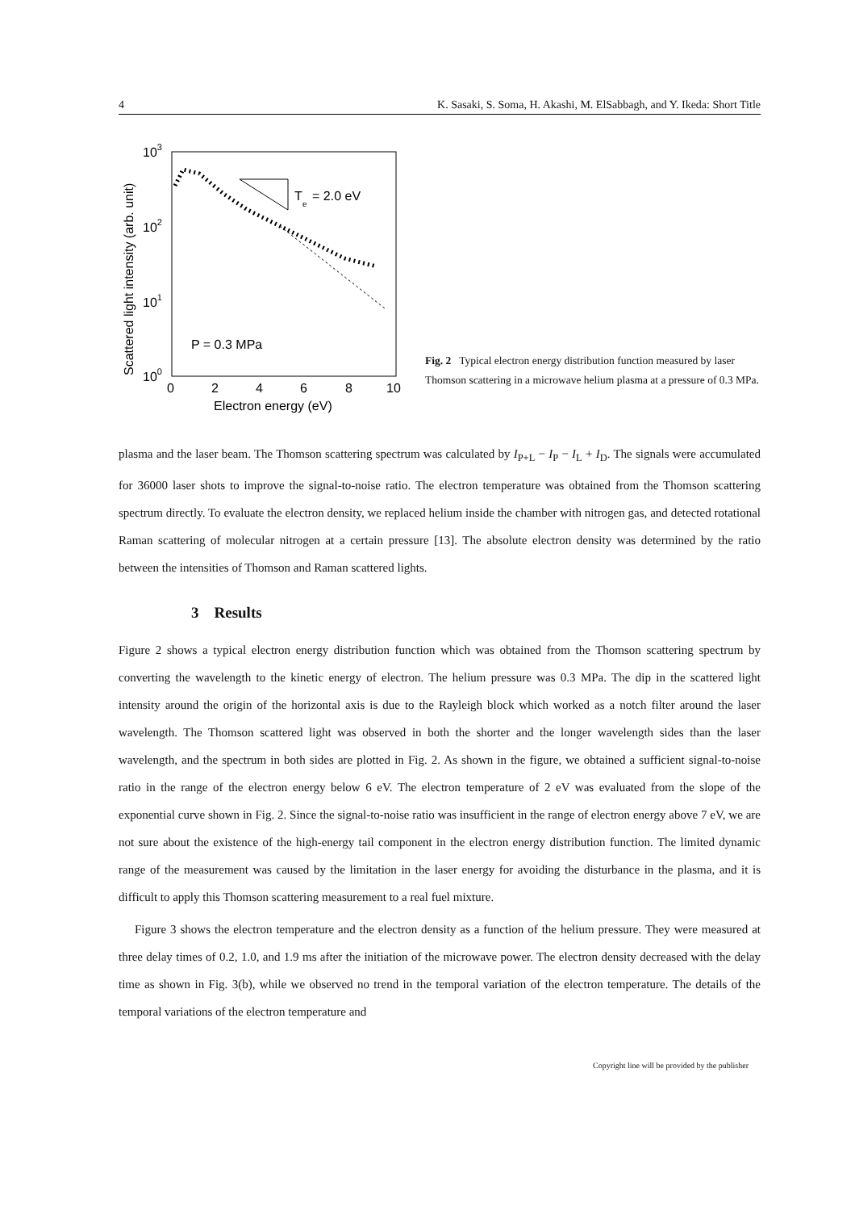4 K. Sasaki, S. Soma, H. Akashi, M. ElSabbagh, and Y. Ikeda: Short Title
103
102
101
100
0
2
4
6
8
10
Electron energy (eV)
Scattered light intensity (arb. unit)
P = 0.3 MPa
T
e
= 2.0 eV
Fig. 2 Typical electron energy distribution function measured by laser Thomson scattering in a microwave helium plasma at a pressure of 0.3 MPa.
plasma and the laser beam. The Thomson scattering spectrum was calculated by I<sub>P+L</sub> − I<sub>P</sub> − I<sub>L</sub> + I<sub>D</sub>. The signals were accumulated for 36000 laser shots to improve the signal-to-noise ratio. The electron temperature was obtained from the Thomson scattering spectrum directly. To evaluate the electron density, we replaced helium inside the chamber with nitrogen gas, and detected rotational Raman scattering of molecular nitrogen at a certain pressure [13]. The absolute electron density was determined by the ratio between the intensities of Thomson and Raman scattered lights.
3 Results
Figure 2 shows a typical electron energy distribution function which was obtained from the Thomson scattering spectrum by converting the wavelength to the kinetic energy of electron. The helium pressure was 0.3 MPa. The dip in the scattered light intensity around the origin of the horizontal axis is due to the Rayleigh block which worked as a notch filter around the laser wavelength. The Thomson scattered light was observed in both the shorter and the longer wavelength sides than the laser wavelength, and the spectrum in both sides are plotted in Fig. 2. As shown in the figure, we obtained a sufficient signal-to-noise ratio in the range of the electron energy below 6 eV. The electron temperature of 2 eV was evaluated from the slope of the exponential curve shown in Fig. 2. Since the signal-to-noise ratio was insufficient in the range of electron energy above 7 eV, we are not sure about the existence of the high-energy tail component in the electron energy distribution function. The limited dynamic range of the measurement was caused by the limitation in the laser energy for avoiding the disturbance in the plasma, and it is difficult to apply this Thomson scattering measurement to a real fuel mixture.
Figure 3 shows the electron temperature and the electron density as a function of the helium pressure. They were measured at three delay times of 0.2, 1.0, and 1.9 ms after the initiation of the microwave power. The electron density decreased with the delay time as shown in Fig. 3(b), while we observed no trend in the temporal variation of the electron temperature. The details of the temporal variations of the electron temperature and
Copyright line will be provided by the publisher